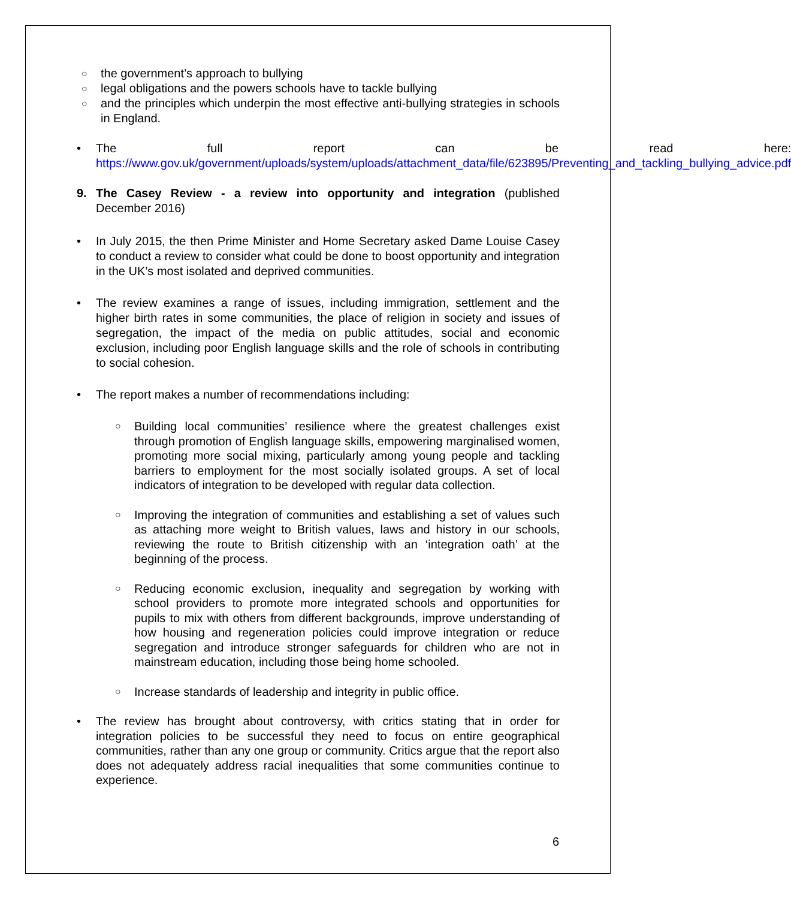○
the government’s approach to bullying
○
legal obligations and the powers schools have to tackle bullying
○
and the principles which underpin the most effective anti-bullying strategies in schools in England.
• The full report can be read here: https://www.gov.uk/government/uploads/system/uploads/attachment_data/file/623895/Preventing_and_tackling_bullying_advice.pdf
9. The Casey Review - a review into opportunity and integration (published December 2016)
• In July 2015, the then Prime Minister and Home Secretary asked Dame Louise Casey to conduct a review to consider what could be done to boost opportunity and integration in the UK’s most isolated and deprived communities.
• The review examines a range of issues, including immigration, settlement and the higher birth rates in some communities, the place of religion in society and issues of segregation, the impact of the media on public attitudes, social and economic exclusion, including poor English language skills and the role of schools in contributing to social cohesion.
• The report makes a number of recommendations including:
○
Building local communities’ resilience where the greatest challenges exist through promotion of English language skills, empowering marginalised women, promoting more social mixing, particularly among young people and tackling barriers to employment for the most socially isolated groups. A set of local indicators of integration to be developed with regular data collection.
○
Improving the integration of communities and establishing a set of values such as attaching more weight to British values, laws and history in our schools, reviewing the route to British citizenship with an ‘integration oath’ at the beginning of the process.
○
Reducing economic exclusion, inequality and segregation by working with school providers to promote more integrated schools and opportunities for pupils to mix with others from different backgrounds, improve understanding of how housing and regeneration policies could improve integration or reduce segregation and introduce stronger safeguards for children who are not in mainstream education, including those being home schooled.
○
Increase standards of leadership and integrity in public office.
• The review has brought about controversy, with critics stating that in order for integration policies to be successful they need to focus on entire geographical communities, rather than any one group or community. Critics argue that the report also does not adequately address racial inequalities that some communities continue to experience.
6